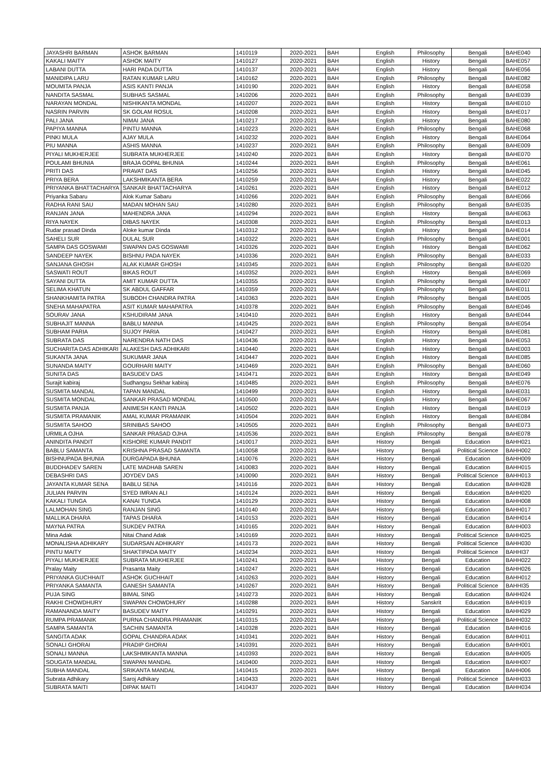| JAYASHRI BARMAN | ASHOK BARMAN | 1410119 | 2020-2021 | BAH | English | Philosophy | Bengali | BAHE040 |
| KAKALI MAITY | ASHOK MAITY | 1410127 | 2020-2021 | BAH | English | History | Bengali | BAHE057 |
| LABANI DUTTA | HARI PADA DUTTA | 1410137 | 2020-2021 | BAH | English | History | Bengali | BAHE056 |
| MANIDIPA LARU | RATAN KUMAR LARU | 1410162 | 2020-2021 | BAH | English | Philosophy | Bengali | BAHE082 |
| MOUMITA PANJA | ASIS KANTI PANJA | 1410190 | 2020-2021 | BAH | English | History | Bengali | BAHE058 |
| NANDITA SASMAL | SUBHAS SASMAL | 1410206 | 2020-2021 | BAH | English | Philosophy | Bengali | BAHE039 |
| NARAYAN MONDAL | NISHIKANTA MONDAL | 1410207 | 2020-2021 | BAH | English | History | Bengali | BAHE010 |
| NASRIN PARVIN | SK GOLAM ROSUL | 1410208 | 2020-2021 | BAH | English | History | Bengali | BAHE017 |
| PALI JANA | NIMAI JANA | 1410217 | 2020-2021 | BAH | English | History | Bengali | BAHE080 |
| PAPIYA MANNA | PINTU MANNA | 1410223 | 2020-2021 | BAH | English | Philosophy | Bengali | BAHE068 |
| PINKI MULA | AJAY MULA | 1410232 | 2020-2021 | BAH | English | History | Bengali | BAHE064 |
| PIU MANNA | ASHIS MANNA | 1410237 | 2020-2021 | BAH | English | Philosophy | Bengali | BAHE009 |
| PIYALI MUKHERJEE | SUBRATA MUKHERJEE | 1410240 | 2020-2021 | BAH | English | History | Bengali | BAHE070 |
| POULAMI BHUNIA | BRAJA GOPAL BHUNIA | 1410244 | 2020-2021 | BAH | English | Philosophy | Bengali | BAHE061 |
| PRITI DAS | PRAVAT DAS | 1410256 | 2020-2021 | BAH | English | History | Bengali | BAHE045 |
| PRIYA BERA | LAKSHMIKANTA BERA | 1410259 | 2020-2021 | BAH | English | History | Bengali | BAHE022 |
| PRIYANKA BHATTACHARYA | SANKAR BHATTACHARYA | 1410261 | 2020-2021 | BAH | English | History | Bengali | BAHE012 |
| Priyanka Sabaru | Alok Kumar Sabaru | 1410266 | 2020-2021 | BAH | English | Philosophy | Bengali | BAHE066 |
| RADHA RANI SAU | MADAN MOHAN SAU | 1410280 | 2020-2021 | BAH | English | Philosophy | Bengali | BAHE035 |
| RANJAN JANA | MAHENDRA JANA | 1410294 | 2020-2021 | BAH | English | History | Bengali | BAHE063 |
| RIYA NAYEK | DIBAS NAYEK | 1410308 | 2020-2021 | BAH | English | Philosophy | Bengali | BAHE013 |
| Rudar prasad Dinda | Aloke kumar Dinda | 1410312 | 2020-2021 | BAH | English | History | Bengali | BAHE014 |
| SAHELI SUR | DULAL SUR | 1410322 | 2020-2021 | BAH | English | Philosophy | Bengali | BAHE001 |
| SAMPA DAS GOSWAMI | SWAPAN DAS GOSWAMI | 1410326 | 2020-2021 | BAH | English | History | Bengali | BAHE062 |
| SANDEEP NAYEK | BISHNU PADA NAYEK | 1410336 | 2020-2021 | BAH | English | Philosophy | Bengali | BAHE033 |
| SANJANA GHOSH | ALAK KUMAR GHOSH | 1410345 | 2020-2021 | BAH | English | Philosophy | Bengali | BAHE020 |
| SASWATI ROUT | BIKAS ROUT | 1410352 | 2020-2021 | BAH | English | History | Bengali | BAHE069 |
| SAYANI DUTTA | AMIT KUMAR DUTTA | 1410355 | 2020-2021 | BAH | English | Philosophy | Bengali | BAHE007 |
| SELIMA KHATUN | SK ABDUL GAFFAR | 1410359 | 2020-2021 | BAH | English | Philosophy | Bengali | BAHE011 |
| SHANKHAMITA PATRA | SUBODH CHANDRA PATRA | 1410363 | 2020-2021 | BAH | English | Philosophy | Bengali | BAHE005 |
| SNEHA MAHAPATRA | ASIT KUMAR MAHAPATRA | 1410378 | 2020-2021 | BAH | English | Philosophy | Bengali | BAHE046 |
| SOURAV JANA | KSHUDIRAM JANA | 1410410 | 2020-2021 | BAH | English | History | Bengali | BAHE044 |
| SUBHAJIT MANNA | BABLU MANNA | 1410425 | 2020-2021 | BAH | English | Philosophy | Bengali | BAHE054 |
| SUBHAM PARIA | SUJOY PARIA | 1410427 | 2020-2021 | BAH | English | History | Bengali | BAHE081 |
| SUBRATA DAS | NARENDRA NATH DAS | 1410436 | 2020-2021 | BAH | English | History | Bengali | BAHE053 |
| SUCHARITA DAS ADHIKARI | ALAKESH DAS ADHIKARI | 1410440 | 2020-2021 | BAH | English | History | Bengali | BAHE003 |
| SUKANTA JANA | SUKUMAR JANA | 1410447 | 2020-2021 | BAH | English | History | Bengali | BAHE085 |
| SUNANDA MAITY | GOURHARI MAITY | 1410469 | 2020-2021 | BAH | English | Philosophy | Bengali | BAHE060 |
| SUNITA DAS | BASUDEV DAS | 1410471 | 2020-2021 | BAH | English | History | Bengali | BAHE049 |
| Surajit kabiraj | Sudhangsu Sekhar kabiraj | 1410485 | 2020-2021 | BAH | English | Philosophy | Bengali | BAHE076 |
| SUSMITA MANDAL | TAPAN MANDAL | 1410499 | 2020-2021 | BAH | English | History | Bengali | BAHE031 |
| SUSMITA MONDAL | SANKAR PRASAD MONDAL | 1410500 | 2020-2021 | BAH | English | History | Bengali | BAHE067 |
| SUSMITA PANJA | ANIMESH KANTI PANJA | 1410502 | 2020-2021 | BAH | English | History | Bengali | BAHE019 |
| SUSMITA PRAMANIK | AMAL KUMAR PRAMANIK | 1410504 | 2020-2021 | BAH | English | History | Bengali | BAHE084 |
| SUSMITA SAHOO | SRINIBAS SAHOO | 1410505 | 2020-2021 | BAH | English | Philosophy | Bengali | BAHE073 |
| URMILA OJHA | SANKAR PRASAD OJHA | 1410536 | 2020-2021 | BAH | English | Philosophy | Bengali | BAHE078 |
| ANINDITA PANDIT | KISHORE KUMAR PANDIT | 1410017 | 2020-2021 | BAH | History | Bengali | Education | BAHH021 |
| BABLU SAMANTA | KRISHNA PRASAD SAMANTA | 1410058 | 2020-2021 | BAH | History | Bengali | Political Science | BAHH002 |
| BISHNUPADA BHUNIA | DURGAPADA BHUNIA | 1410076 | 2020-2021 | BAH | History | Bengali | Education | BAHH009 |
| BUDDHADEV SAREN | LATE MADHAB SAREN | 1410083 | 2020-2021 | BAH | History | Bengali | Education | BAHH015 |
| DEBASHRI DAS | JOYDEV DAS | 1410090 | 2020-2021 | BAH | History | Bengali | Political Science | BAHH013 |
| JAYANTA KUMAR SENA | BABLU SENA | 1410116 | 2020-2021 | BAH | History | Bengali | Education | BAHH028 |
| JULIAN PARVIN | SYED IMRAN ALI | 1410124 | 2020-2021 | BAH | History | Bengali | Education | BAHH020 |
| KAKALI TUNGA | KANAI TUNGA | 1410129 | 2020-2021 | BAH | History | Bengali | Education | BAHH008 |
| LALMOHAN SING | RANJAN SING | 1410140 | 2020-2021 | BAH | History | Bengali | Education | BAHH017 |
| MALLIKA DHARA | TAPAS DHARA | 1410153 | 2020-2021 | BAH | History | Bengali | Education | BAHH014 |
| MAYNA PATRA | SUKDEV PATRA | 1410165 | 2020-2021 | BAH | History | Bengali | Education | BAHH003 |
| Mina Adak | Nitai Chand Adak | 1410169 | 2020-2021 | BAH | History | Bengali | Political Science | BAHH025 |
| MONALISHA ADHIKARY | SUDARSAN ADHIKARY | 1410173 | 2020-2021 | BAH | History | Bengali | Political Science | BAHH030 |
| PINTU MAITY | SHAKTIPADA MAITY | 1410234 | 2020-2021 | BAH | History | Bengali | Political Science | BAHHI37 |
| PIYALI MUKHERJEE | SUBRATA MUKHERJEE | 1410241 | 2020-2021 | BAH | History | Bengali | Education | BAHH022 |
| Pralay Maity | Prasanta Maity | 1410247 | 2020-2021 | BAH | History | Bengali | Education | BAHH026 |
| PRIYANKA GUCHHAIT | ASHOK GUCHHAIT | 1410263 | 2020-2021 | BAH | History | Bengali | Education | BAHH012 |
| PRIYANKA SAMANTA | GANESH SAMANTA | 1410267 | 2020-2021 | BAH | History | Bengali | Political Science | BAHHI35 |
| PUJA SING | BIMAL SING | 1410273 | 2020-2021 | BAH | History | Bengali | Education | BAHH024 |
| RAKHI CHOWDHURY | SWAPAN CHOWDHURY | 1410288 | 2020-2021 | BAH | History | Sanskrit | Education | BAHH019 |
| RAMANANDA MAITY | BASUDEV MAITY | 1410291 | 2020-2021 | BAH | History | Bengali | Education | BAHH029 |
| RUMPA PRAMANIK | PURNA CHANDRA PRAMANIK | 1410315 | 2020-2021 | BAH | History | Bengali | Political Science | BAHH032 |
| SAMPA SAMANTA | SACHIN SAMANTA | 1410328 | 2020-2021 | BAH | History | Bengali | Education | BAHH016 |
| SANGITA ADAK | GOPAL CHANDRA ADAK | 1410341 | 2020-2021 | BAH | History | Bengali | Education | BAHH011 |
| SONALI GHORAI | PRADIP GHORAI | 1410391 | 2020-2021 | BAH | History | Bengali | Education | BAHH001 |
| SONALI MANNA | LAKSHMIKANTA MANNA | 1410393 | 2020-2021 | BAH | History | Bengali | Education | BAHH005 |
| SOUGATA MANDAL | SWAPAN MANDAL | 1410400 | 2020-2021 | BAH | History | Bengali | Education | BAHH007 |
| SUBHA MANDAL | SRIKANTA MANDAL | 1410415 | 2020-2021 | BAH | History | Bengali | Education | BAHH006 |
| Subrata Adhikary | Saroj Adhikary | 1410433 | 2020-2021 | BAH | History | Bengali | Political Science | BAHH033 |
| SUBRATA MAITI | DIPAK MAITI | 1410437 | 2020-2021 | BAH | History | Bengali | Education | BAHH034 |